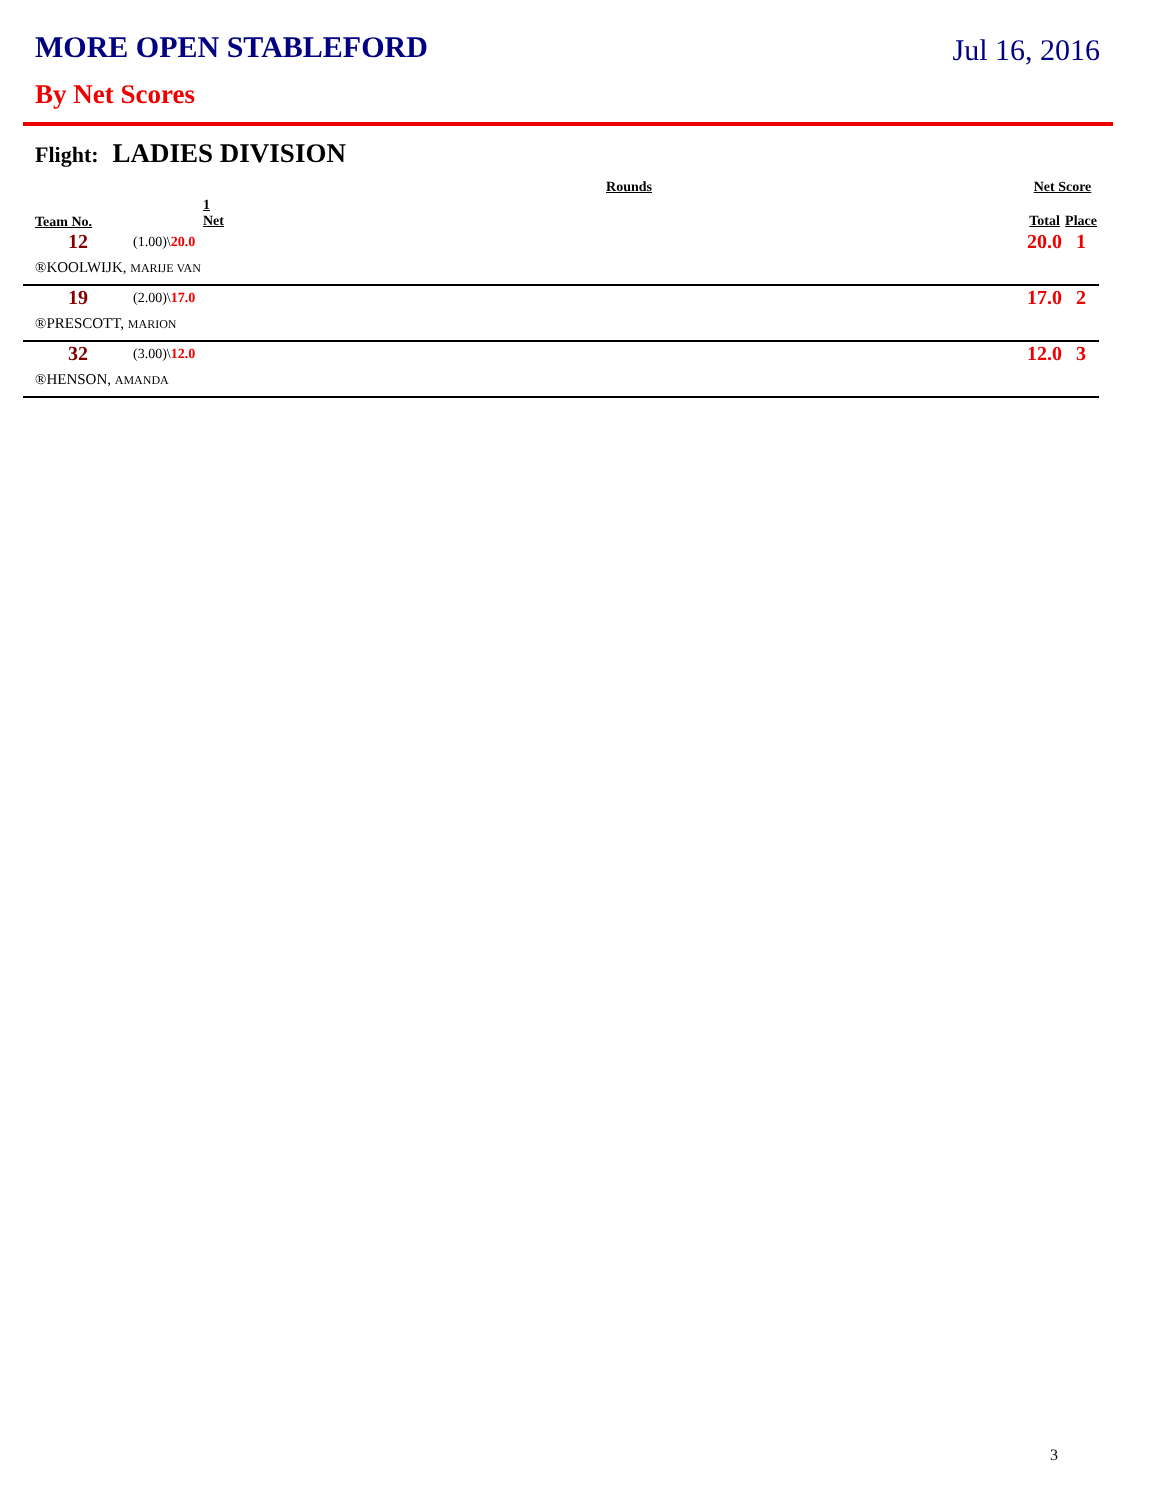MORE OPEN STABLEFORD
Jul 16, 2016
By Net Scores
Flight: LADIES DIVISION
| | Rounds | | Net Score | |
| --- | --- | --- | --- | --- |
| Team No. | 1 Net | | Total | Place |
| 12 | (1.00)\ 20.0 | | 20.0 | 1 |
| ®KOOLWIJK, MARIJE VAN | | | | |
| 19 | (2.00)\ 17.0 | | 17.0 | 2 |
| ®PRESCOTT, MARION | | | | |
| 32 | (3.00)\ 12.0 | | 12.0 | 3 |
| ®HENSON, AMANDA | | | | |
3